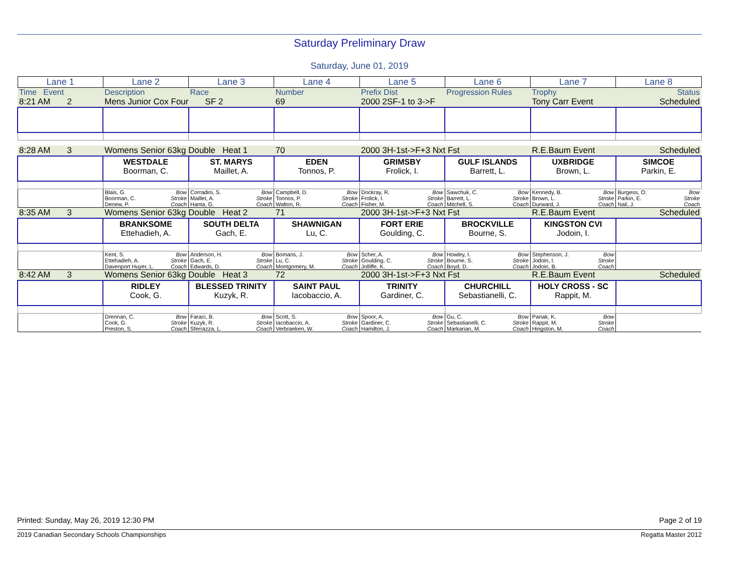Saturday Preliminary Draw
Saturday, June 01, 2019
| Lane 1 | Lane 2 | Lane 3 | Lane 4 | Lane 5 | Lane 6 | Lane 7 | Lane 8 |
| --- | --- | --- | --- | --- | --- | --- | --- |
| Time Event | Description | Race | Number | Prefix Dist | Progression Rules | Trophy | Status |
| 8:21 AM 2 | Mens Junior Cox Four SF 2 | | 69 | 2000 2SF-1 to 3->F | | Tony Carr Event | Scheduled |
| 8:28 AM 3 | Womens Senior 63kg Double Heat 1 | | 70 | 2000 3H-1st->F+3 Nxt Fst | | R.E.Baum Event | Scheduled |
| | WESTDALE Boorman, C. | ST. MARYS Maillet, A. | EDEN Tonnos, P. | GRIMSBY Frolick, I. | GULF ISLANDS Barrett, L. | UXBRIDGE Brown, L. | SIMCOE Parkin, E. |
| | Blais, G. Bow Boorman, C. Stroke Denew, P. Coach | Corradini, S. Bow Maillet, A. Stroke Hanta, G. Coach | Campbell, D. Bow Tonnos, P. Stroke Walton, R. Coach | Dockray, R. Bow Frolick, I. Stroke Fisher, M. Coach | Sawchuk, C. Bow Barrett, L. Stroke Mitchell, S. Coach | Kennedy, B. Bow Brown, L. Stroke Durward, J. Coach | Burgess, O. Bow Parkin, E. Stroke Nail, J. Coach |
| 8:35 AM 3 | Womens Senior 63kg Double Heat 2 | | 71 | 2000 3H-1st->F+3 Nxt Fst | | R.E.Baum Event | Scheduled |
| | BRANKSOME Ettehadieh, A. | SOUTH DELTA Gach, E. | SHAWNIGAN Lu, C. | FORT ERIE Goulding, C. | BROCKVILLE Bourne, S. | KINGSTON CVI Jodoin, I. | |
| | Kent, S. Bow Ettehadieh, A. Stroke Davenport Huyer, L. Coach | Anderson, H. Bow Gach, E. Stroke Edwards, D. Coach | Bomans, J. Bow Lu, C. Stroke Montgomery, M. Coach | Scher, A. Bow Goulding, C. Stroke Jolliffe, K. Coach | Howley, I. Bow Bourne, S. Stroke Boyd, D. Coach | Stephenson, J. Bow Jodoin, I. Stroke Jodoin, B. Coach | |
| 8:42 AM 3 | Womens Senior 63kg Double Heat 3 | | 72 | 2000 3H-1st->F+3 Nxt Fst | | R.E.Baum Event | Scheduled |
| | RIDLEY Cook, G. | BLESSED TRINITY Kuzyk, R. | SAINT PAUL Iacobaccio, A. | TRINITY Gardiner, C. | CHURCHILL Sebastianelli, C. | HOLY CROSS - SC Rappit, M. | |
| | Drennan, C. Bow Cook, G. Stroke Preston, S. Coach | Faraci, B. Bow Kuzyk, R. Stroke Sferrazza, L. Coach | Scott, S. Bow Iacobaccio, A. Stroke Verbraeken, W. Coach | Spoor, A. Bow Gardiner, C. Stroke Hamilton, J. Coach | Gu, C. Bow Sebastianelli, C. Stroke Markarian, M. Coach | Pariak, K. Bow Rappit, M. Stroke Hingston, M. Coach | |
Printed: Sunday, May 26, 2019 12:30 PM Page 2 of 19
2019 Canadian Secondary Schools Championships Regatta Master 2012